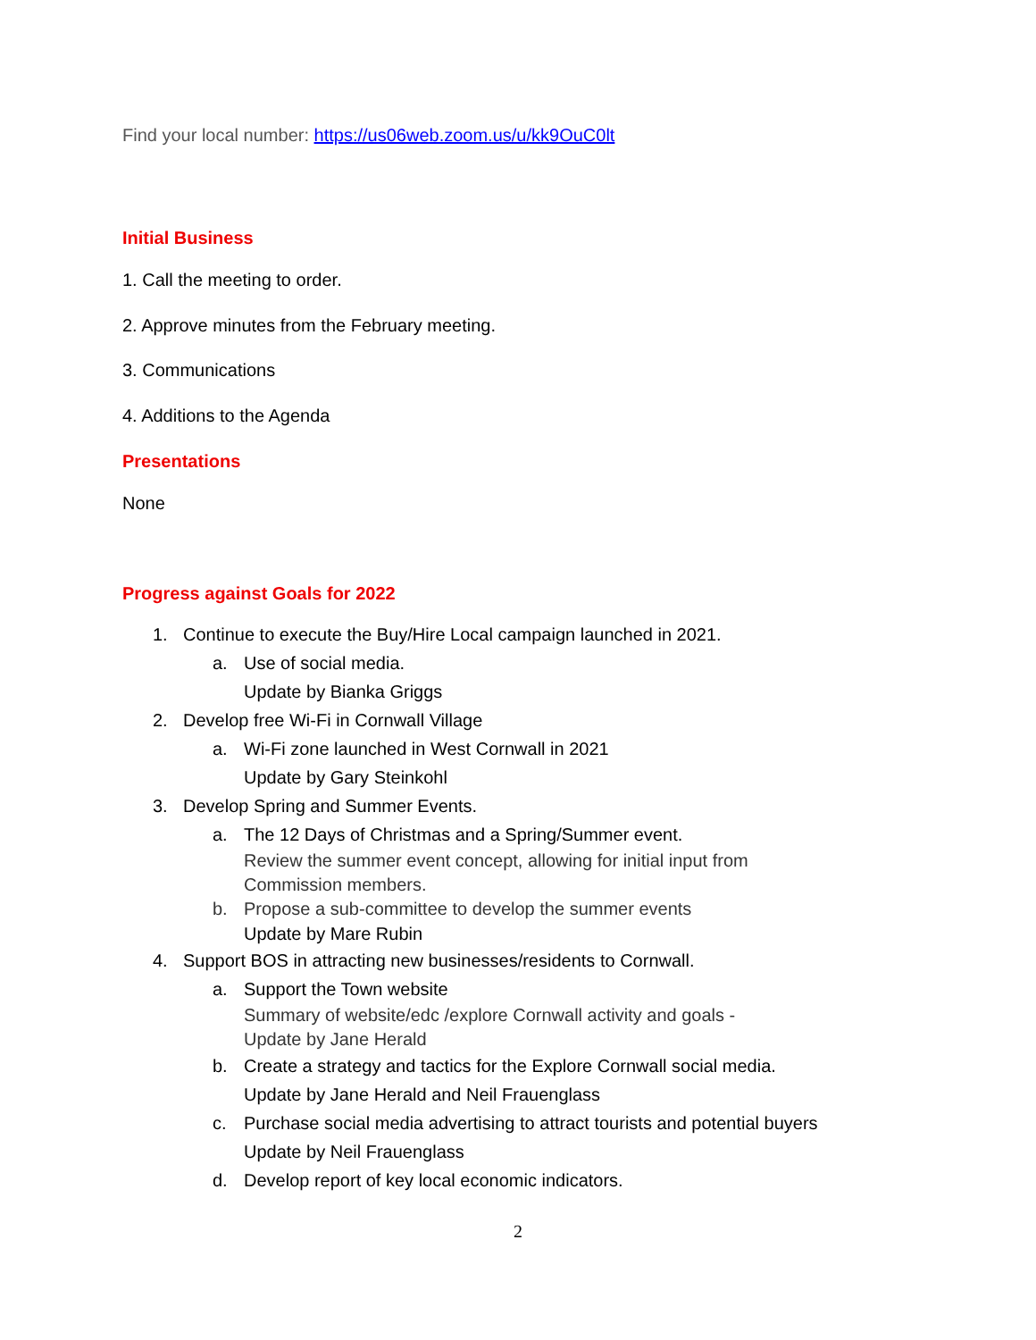Find your local number: https://us06web.zoom.us/u/kk9OuC0lt
Initial Business
1. Call the meeting to order.
2. Approve minutes from the February meeting.
3. Communications
4. Additions to the Agenda
Presentations
None
Progress against Goals for 2022
1. Continue to execute the Buy/Hire Local campaign launched in 2021.
a. Use of social media.
Update by Bianka Griggs
2. Develop free Wi-Fi in Cornwall Village
a. Wi-Fi zone launched in West Cornwall in 2021
Update by Gary Steinkohl
3. Develop Spring and Summer Events.
a. The 12 Days of Christmas and a Spring/Summer event.
Review the summer event concept, allowing for initial input from
Commission members.
b. Propose a sub-committee to develop the summer events
Update by Mare Rubin
4. Support BOS in attracting new businesses/residents to Cornwall.
a. Support the Town website
Summary of website/edc /explore Cornwall activity and goals -
Update by Jane Herald
b. Create a strategy and tactics for the Explore Cornwall social media.
Update by Jane Herald and Neil Frauenglass
c. Purchase social media advertising to attract tourists and potential buyers
Update by Neil Frauenglass
d. Develop report of key local economic indicators.
2